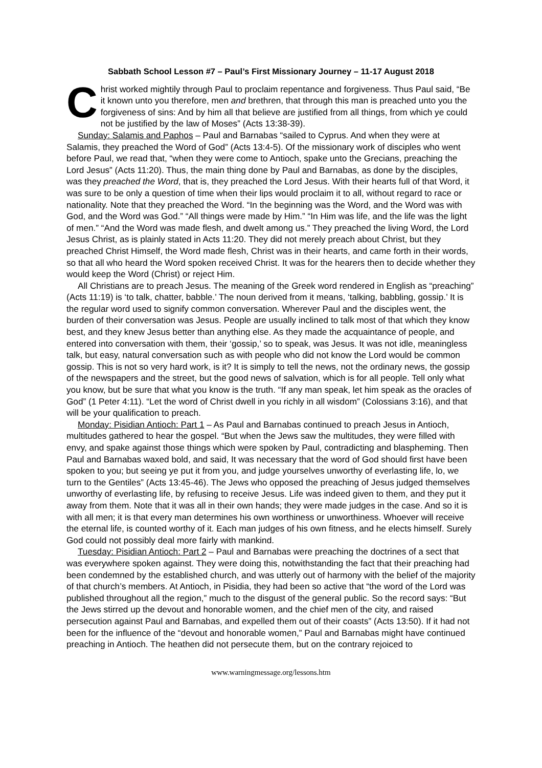Sabbath School Lesson #7 – Paul’s First Missionary Journey – 11-17 August 2018
Christ worked mightily through Paul to proclaim repentance and forgiveness. Thus Paul said, “Be it known unto you therefore, men and brethren, that through this man is preached unto you the forgiveness of sins: And by him all that believe are justified from all things, from which ye could not be justified by the law of Moses” (Acts 13:38-39).
Sunday: Salamis and Paphos – Paul and Barnabas “sailed to Cyprus. And when they were at Salamis, they preached the Word of God” (Acts 13:4-5). Of the missionary work of disciples who went before Paul, we read that, “when they were come to Antioch, spake unto the Grecians, preaching the Lord Jesus” (Acts 11:20). Thus, the main thing done by Paul and Barnabas, as done by the disciples, was they preached the Word, that is, they preached the Lord Jesus. With their hearts full of that Word, it was sure to be only a question of time when their lips would proclaim it to all, without regard to race or nationality. Note that they preached the Word. “In the beginning was the Word, and the Word was with God, and the Word was God.” “All things were made by Him.” “In Him was life, and the life was the light of men.” “And the Word was made flesh, and dwelt among us.” They preached the living Word, the Lord Jesus Christ, as is plainly stated in Acts 11:20. They did not merely preach about Christ, but they preached Christ Himself, the Word made flesh, Christ was in their hearts, and came forth in their words, so that all who heard the Word spoken received Christ. It was for the hearers then to decide whether they would keep the Word (Christ) or reject Him.
All Christians are to preach Jesus. The meaning of the Greek word rendered in English as “preaching” (Acts 11:19) is ‘to talk, chatter, babble.’ The noun derived from it means, ‘talking, babbling, gossip.’ It is the regular word used to signify common conversation. Wherever Paul and the disciples went, the burden of their conversation was Jesus. People are usually inclined to talk most of that which they know best, and they knew Jesus better than anything else. As they made the acquaintance of people, and entered into conversation with them, their ‘gossip,’ so to speak, was Jesus. It was not idle, meaningless talk, but easy, natural conversation such as with people who did not know the Lord would be common gossip. This is not so very hard work, is it? It is simply to tell the news, not the ordinary news, the gossip of the newspapers and the street, but the good news of salvation, which is for all people. Tell only what you know, but be sure that what you know is the truth. “If any man speak, let him speak as the oracles of God” (1 Peter 4:11). “Let the word of Christ dwell in you richly in all wisdom” (Colossians 3:16), and that will be your qualification to preach.
Monday: Pisidian Antioch: Part 1 – As Paul and Barnabas continued to preach Jesus in Antioch, multitudes gathered to hear the gospel. “But when the Jews saw the multitudes, they were filled with envy, and spake against those things which were spoken by Paul, contradicting and blaspheming. Then Paul and Barnabas waxed bold, and said, It was necessary that the word of God should first have been spoken to you; but seeing ye put it from you, and judge yourselves unworthy of everlasting life, lo, we turn to the Gentiles” (Acts 13:45-46). The Jews who opposed the preaching of Jesus judged themselves unworthy of everlasting life, by refusing to receive Jesus. Life was indeed given to them, and they put it away from them. Note that it was all in their own hands; they were made judges in the case. And so it is with all men; it is that every man determines his own worthiness or unworthiness. Whoever will receive the eternal life, is counted worthy of it. Each man judges of his own fitness, and he elects himself. Surely God could not possibly deal more fairly with mankind.
Tuesday: Pisidian Antioch: Part 2 – Paul and Barnabas were preaching the doctrines of a sect that was everywhere spoken against. They were doing this, notwithstanding the fact that their preaching had been condemned by the established church, and was utterly out of harmony with the belief of the majority of that church’s members. At Antioch, in Pisidia, they had been so active that “the word of the Lord was published throughout all the region,” much to the disgust of the general public. So the record says: “But the Jews stirred up the devout and honorable women, and the chief men of the city, and raised persecution against Paul and Barnabas, and expelled them out of their coasts” (Acts 13:50). If it had not been for the influence of the “devout and honorable women,” Paul and Barnabas might have continued preaching in Antioch. The heathen did not persecute them, but on the contrary rejoiced to
www.warningmessage.org/lessons.htm